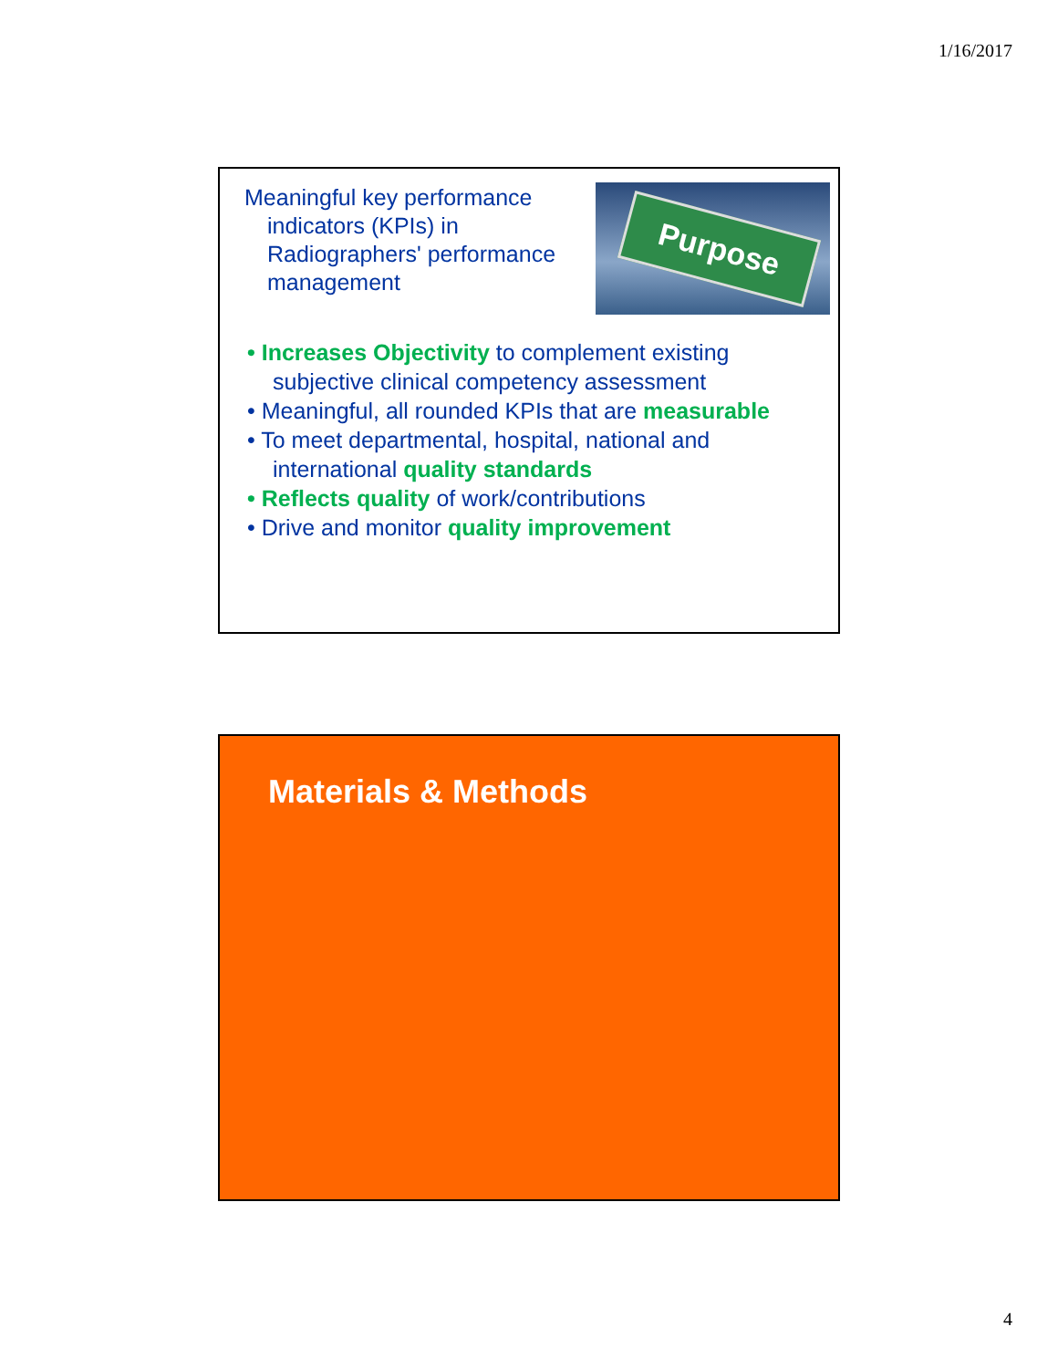1/16/2017
Meaningful key performance indicators (KPIs) in Radiographers' performance management
Purpose
• Increases Objectivity to complement existing subjective clinical competency assessment
• Meaningful, all rounded KPIs that are measurable
• To meet departmental, hospital, national and international quality standards
• Reflects quality of work/contributions
• Drive and monitor quality improvement
Materials & Methods
4